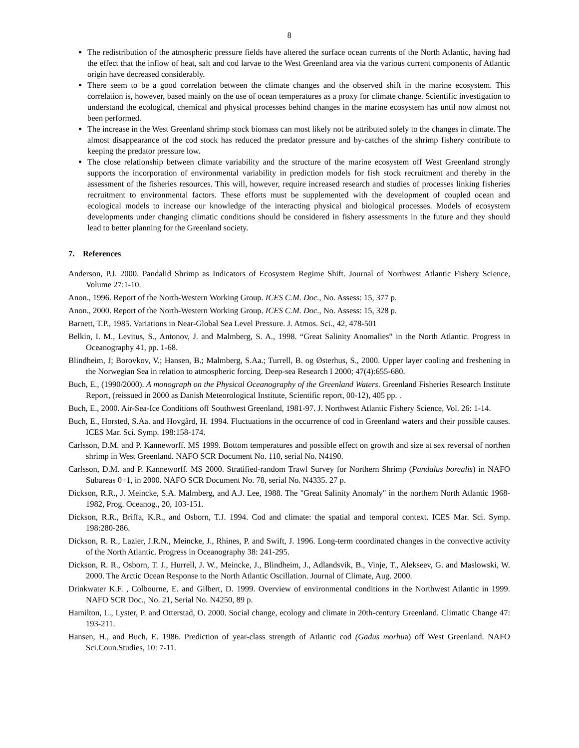8
The redistribution of the atmospheric pressure fields have altered the surface ocean currents of the North Atlantic, having had the effect that the inflow of heat, salt and cod larvae to the West Greenland area via the various current components of Atlantic origin have decreased considerably.
There seem to be a good correlation between the climate changes and the observed shift in the marine ecosystem. This correlation is, however, based mainly on the use of ocean temperatures as a proxy for climate change. Scientific investigation to understand the ecological, chemical and physical processes behind changes in the marine ecosystem has until now almost not been performed.
The increase in the West Greenland shrimp stock biomass can most likely not be attributed solely to the changes in climate. The almost disappearance of the cod stock has reduced the predator pressure and by-catches of the shrimp fishery contribute to keeping the predator pressure low.
The close relationship between climate variability and the structure of the marine ecosystem off West Greenland strongly supports the incorporation of environmental variability in prediction models for fish stock recruitment and thereby in the assessment of the fisheries resources. This will, however, require increased research and studies of processes linking fisheries recruitment to environmental factors. These efforts must be supplemented with the development of coupled ocean and ecological models to increase our knowledge of the interacting physical and biological processes. Models of ecosystem developments under changing climatic conditions should be considered in fishery assessments in the future and they should lead to better planning for the Greenland society.
7. References
Anderson, P.J. 2000. Pandalid Shrimp as Indicators of Ecosystem Regime Shift. Journal of Northwest Atlantic Fishery Science, Volume 27:1-10.
Anon., 1996. Report of the North-Western Working Group. ICES C.M. Doc., No. Assess: 15, 377 p.
Anon., 2000. Report of the North-Western Working Group. ICES C.M. Doc., No. Assess: 15, 328 p.
Barnett, T.P., 1985. Variations in Near-Global Sea Level Pressure. J. Atmos. Sci., 42, 478-501
Belkin, I. M., Levitus, S., Antonov, J. and Malmberg, S. A., 1998. “Great Salinity Anomalies” in the North Atlantic. Progress in Oceanography 41, pp. 1-68.
Blindheim, J; Borovkov, V.; Hansen, B.; Malmberg, S.Aa.; Turrell, B. og Østerhus, S., 2000. Upper layer cooling and freshening in the Norwegian Sea in relation to atmospheric forcing. Deep-sea Research I 2000; 47(4):655-680.
Buch, E., (1990/2000). A monograph on the Physical Oceanography of the Greenland Waters. Greenland Fisheries Research Institute Report, (reissued in 2000 as Danish Meteorological Institute, Scientific report, 00-12), 405 pp. .
Buch, E., 2000. Air-Sea-Ice Conditions off Southwest Greenland, 1981-97. J. Northwest Atlantic Fishery Science, Vol. 26: 1-14.
Buch, E., Horsted, S.Aa. and Hovgård, H. 1994. Fluctuations in the occurrence of cod in Greenland waters and their possible causes. ICES Mar. Sci. Symp. 198:158-174.
Carlsson, D.M. and P. Kanneworff. MS 1999. Bottom temperatures and possible effect on growth and size at sex reversal of northen shrimp in West Greenland. NAFO SCR Document No. 110, serial No. N4190.
Carlsson, D.M. and P. Kanneworff. MS 2000. Stratified-random Trawl Survey for Northern Shrimp (Pandalus borealis) in NAFO Subareas 0+1, in 2000. NAFO SCR Document No. 78, serial No. N4335. 27 p.
Dickson, R.R., J. Meincke, S.A. Malmberg, and A.J. Lee, 1988. The "Great Salinity Anomaly" in the northern North Atlantic 1968-1982, Prog. Oceanog., 20, 103-151.
Dickson, R.R., Briffa, K.R., and Osborn, T.J. 1994. Cod and climate: the spatial and temporal context. ICES Mar. Sci. Symp. 198:280-286.
Dickson, R. R., Lazier, J.R.N., Meincke, J., Rhines, P. and Swift, J. 1996. Long-term coordinated changes in the convective activity of the North Atlantic. Progress in Oceanography 38: 241-295.
Dickson, R. R., Osborn, T. J., Hurrell, J. W., Meincke, J., Blindheim, J., Adlandsvik, B., Vinje, T., Alekseev, G. and Maslowski, W. 2000. The Arctic Ocean Response to the North Atlantic Oscillation. Journal of Climate, Aug. 2000.
Drinkwater K.F. , Colbourne, E. and Gilbert, D. 1999. Overview of environmental conditions in the Northwest Atlantic in 1999. NAFO SCR Doc., No. 21, Serial No. N4250, 89 p.
Hamilton, L., Lyster, P. and Otterstad, O. 2000. Social change, ecology and climate in 20th-century Greenland. Climatic Change 47: 193-211.
Hansen, H., and Buch, E. 1986. Prediction of year-class strength of Atlantic cod (Gadus morhua) off West Greenland. NAFO Sci.Coun.Studies, 10: 7-11.